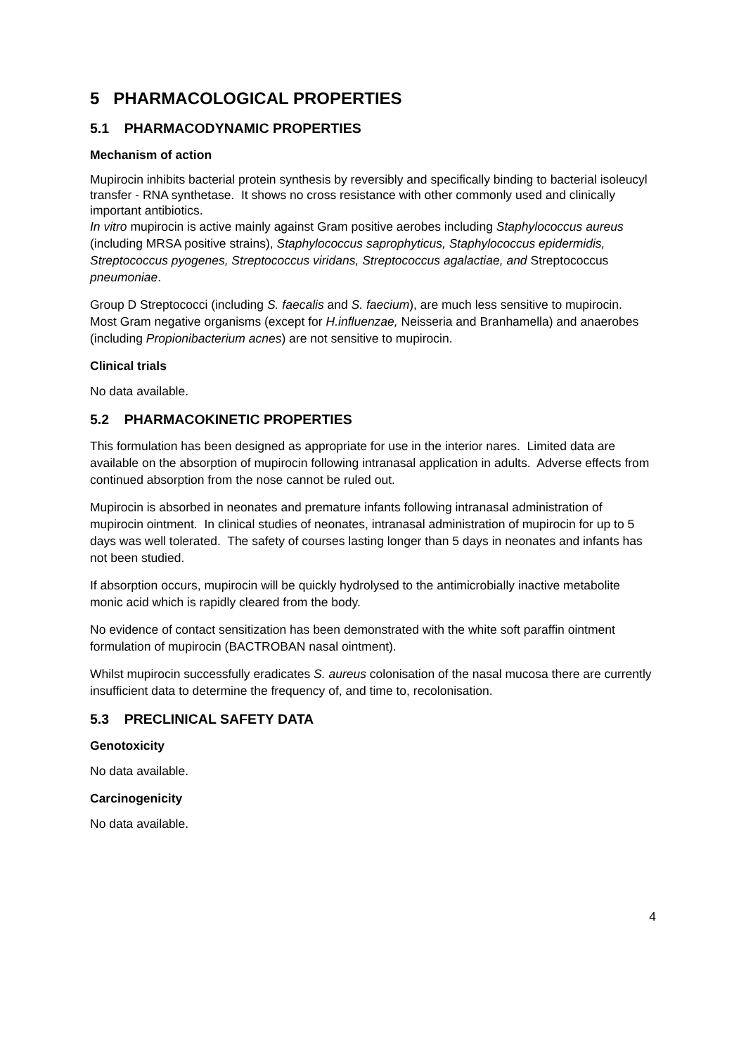5 PHARMACOLOGICAL PROPERTIES
5.1 PHARMACODYNAMIC PROPERTIES
Mechanism of action
Mupirocin inhibits bacterial protein synthesis by reversibly and specifically binding to bacterial isoleucyl transfer - RNA synthetase. It shows no cross resistance with other commonly used and clinically important antibiotics.
In vitro mupirocin is active mainly against Gram positive aerobes including Staphylococcus aureus (including MRSA positive strains), Staphylococcus saprophyticus, Staphylococcus epidermidis, Streptococcus pyogenes, Streptococcus viridans, Streptococcus agalactiae, and Streptococcus pneumoniae.
Group D Streptococci (including S. faecalis and S. faecium), are much less sensitive to mupirocin. Most Gram negative organisms (except for H.influenzae, Neisseria and Branhamella) and anaerobes (including Propionibacterium acnes) are not sensitive to mupirocin.
Clinical trials
No data available.
5.2 PHARMACOKINETIC PROPERTIES
This formulation has been designed as appropriate for use in the interior nares. Limited data are available on the absorption of mupirocin following intranasal application in adults. Adverse effects from continued absorption from the nose cannot be ruled out.
Mupirocin is absorbed in neonates and premature infants following intranasal administration of mupirocin ointment. In clinical studies of neonates, intranasal administration of mupirocin for up to 5 days was well tolerated. The safety of courses lasting longer than 5 days in neonates and infants has not been studied.
If absorption occurs, mupirocin will be quickly hydrolysed to the antimicrobially inactive metabolite monic acid which is rapidly cleared from the body.
No evidence of contact sensitization has been demonstrated with the white soft paraffin ointment formulation of mupirocin (BACTROBAN nasal ointment).
Whilst mupirocin successfully eradicates S. aureus colonisation of the nasal mucosa there are currently insufficient data to determine the frequency of, and time to, recolonisation.
5.3 PRECLINICAL SAFETY DATA
Genotoxicity
No data available.
Carcinogenicity
No data available.
4